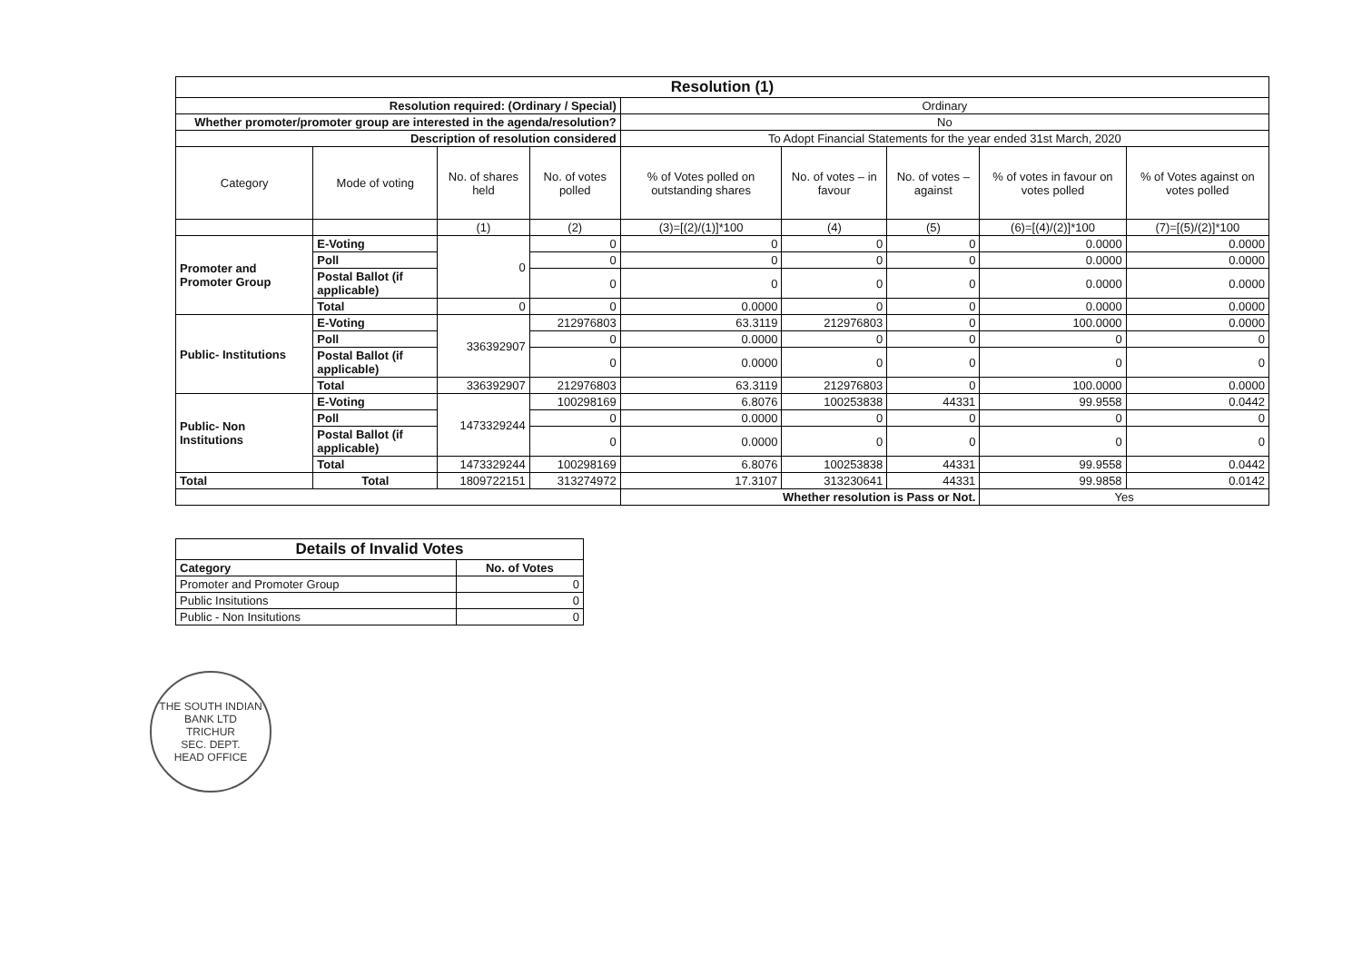| Resolution (1) | | | | | | | | |
| --- | --- | --- | --- | --- | --- | --- | --- | --- |
| Resolution required: (Ordinary / Special) | | | | Ordinary | | | | |
| Whether promoter/promoter group are interested in the agenda/resolution? | | | | No | | | | |
| Description of resolution considered | | | | To Adopt Financial Statements for the year ended 31st March, 2020 | | | | |
| Category | Mode of voting | No. of shares held | No. of votes polled | % of Votes polled on outstanding shares | No. of votes – in favour | No. of votes – against | % of votes in favour on votes polled | % of Votes against on votes polled |
| | | (1) | (2) | (3)=[(2)/(1)]*100 | (4) | (5) | (6)=[(4)/(2)]*100 | (7)=[(5)/(2)]*100 |
| Promoter and Promoter Group | E-Voting | 0 | 0 | 0 | 0 | 0 | 0.0000 | 0.0000 |
| | Poll | | 0 | 0 | 0 | 0 | 0.0000 | 0.0000 |
| | Postal Ballot (if applicable) | | 0 | 0 | 0 | 0 | 0.0000 | 0.0000 |
| | Total | 0 | 0 | 0.0000 | 0 | 0 | 0.0000 | 0.0000 |
| Public- Institutions | E-Voting | 336392907 | 212976803 | 63.3119 | 212976803 | 0 | 100.0000 | 0.0000 |
| | Poll | | 0 | 0.0000 | 0 | 0 | 0 | 0 |
| | Postal Ballot (if applicable) | | 0 | 0.0000 | 0 | 0 | 0 | 0 |
| | Total | 336392907 | 212976803 | 63.3119 | 212976803 | 0 | 100.0000 | 0.0000 |
| Public- Non Institutions | E-Voting | 1473329244 | 100298169 | 6.8076 | 100253838 | 44331 | 99.9558 | 0.0442 |
| | Poll | | 0 | 0.0000 | 0 | 0 | 0 | 0 |
| | Postal Ballot (if applicable) | | 0 | 0.0000 | 0 | 0 | 0 | 0 |
| | Total | 1473329244 | 100298169 | 6.8076 | 100253838 | 44331 | 99.9558 | 0.0442 |
| Total | Total | 1809722151 | 313274972 | 17.3107 | 313230641 | 44331 | 99.9858 | 0.0142 |
| | | | | Whether resolution is Pass or Not. | | | Yes | |
| Details of Invalid Votes | |
| --- | --- |
| Category | No. of Votes |
| Promoter and Promoter Group | 0 |
| Public Insitutions | 0 |
| Public - Non Insitutions | 0 |
THE SOUTH INDIAN BANK LTD
TRICHUR
SEC. DEPT.
HEAD OFFICE